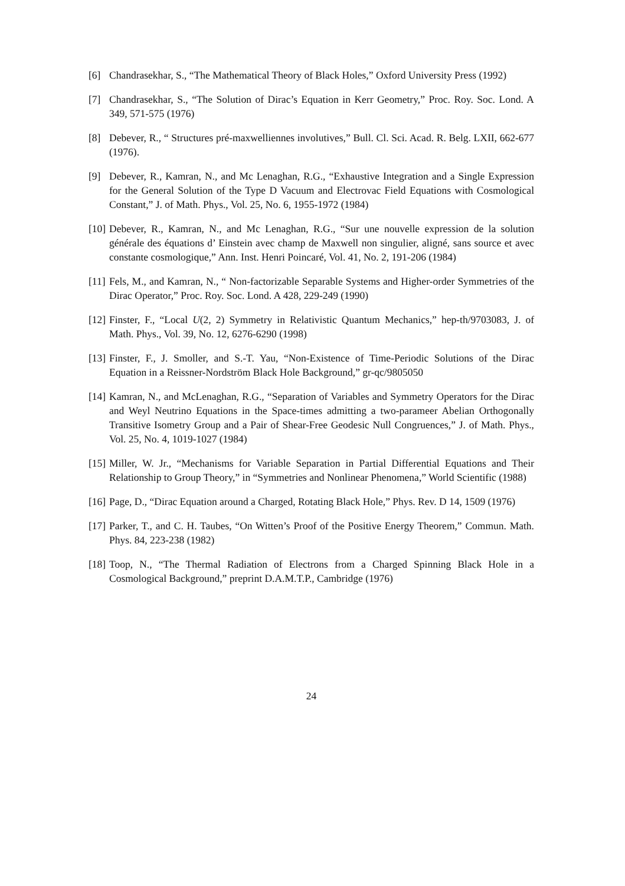[6] Chandrasekhar, S., “The Mathematical Theory of Black Holes,” Oxford University Press (1992)
[7] Chandrasekhar, S., “The Solution of Dirac’s Equation in Kerr Geometry,” Proc. Roy. Soc. Lond. A 349, 571-575 (1976)
[8] Debever, R., “ Structures pré-maxwelliennes involutives,” Bull. Cl. Sci. Acad. R. Belg. LXII, 662-677 (1976).
[9] Debever, R., Kamran, N., and Mc Lenaghan, R.G., “Exhaustive Integration and a Single Expression for the General Solution of the Type D Vacuum and Electrovac Field Equations with Cosmological Constant,” J. of Math. Phys., Vol. 25, No. 6, 1955-1972 (1984)
[10]
Debever, R., Kamran, N., and Mc Lenaghan, R.G., “Sur une nouvelle expression de la solution générale des équations d’ Einstein avec champ de Maxwell non singulier, aligné, sans source et avec constante cosmologique,” Ann. Inst. Henri Poincaré, Vol. 41, No. 2, 191-206 (1984)
[11]
Fels, M., and Kamran, N., “ Non-factorizable Separable Systems and Higher-order Symmetries of the Dirac Operator,” Proc. Roy. Soc. Lond. A 428, 229-249 (1990)
[12]
Finster, F., “Local U(2, 2) Symmetry in Relativistic Quantum Mechanics,” hep-th/9703083, J. of Math. Phys., Vol. 39, No. 12, 6276-6290 (1998)
[13]
Finster, F., J. Smoller, and S.-T. Yau, “Non-Existence of Time-Periodic Solutions of the Dirac Equation in a Reissner-Nordström Black Hole Background,” gr-qc/9805050
[14]
Kamran, N., and McLenaghan, R.G., “Separation of Variables and Symmetry Operators for the Dirac and Weyl Neutrino Equations in the Space-times admitting a two-parameer Abelian Orthogonally Transitive Isometry Group and a Pair of Shear-Free Geodesic Null Congruences,” J. of Math. Phys., Vol. 25, No. 4, 1019-1027 (1984)
[15]
Miller, W. Jr., “Mechanisms for Variable Separation in Partial Differential Equations and Their Relationship to Group Theory,” in “Symmetries and Nonlinear Phenomena,” World Scientific (1988)
[16]
Page, D., “Dirac Equation around a Charged, Rotating Black Hole,” Phys. Rev. D 14, 1509 (1976)
[17]
Parker, T., and C. H. Taubes, “On Witten’s Proof of the Positive Energy Theorem,” Commun. Math. Phys. 84, 223-238 (1982)
[18]
Toop, N., “The Thermal Radiation of Electrons from a Charged Spinning Black Hole in a Cosmological Background,” preprint D.A.M.T.P., Cambridge (1976)
24